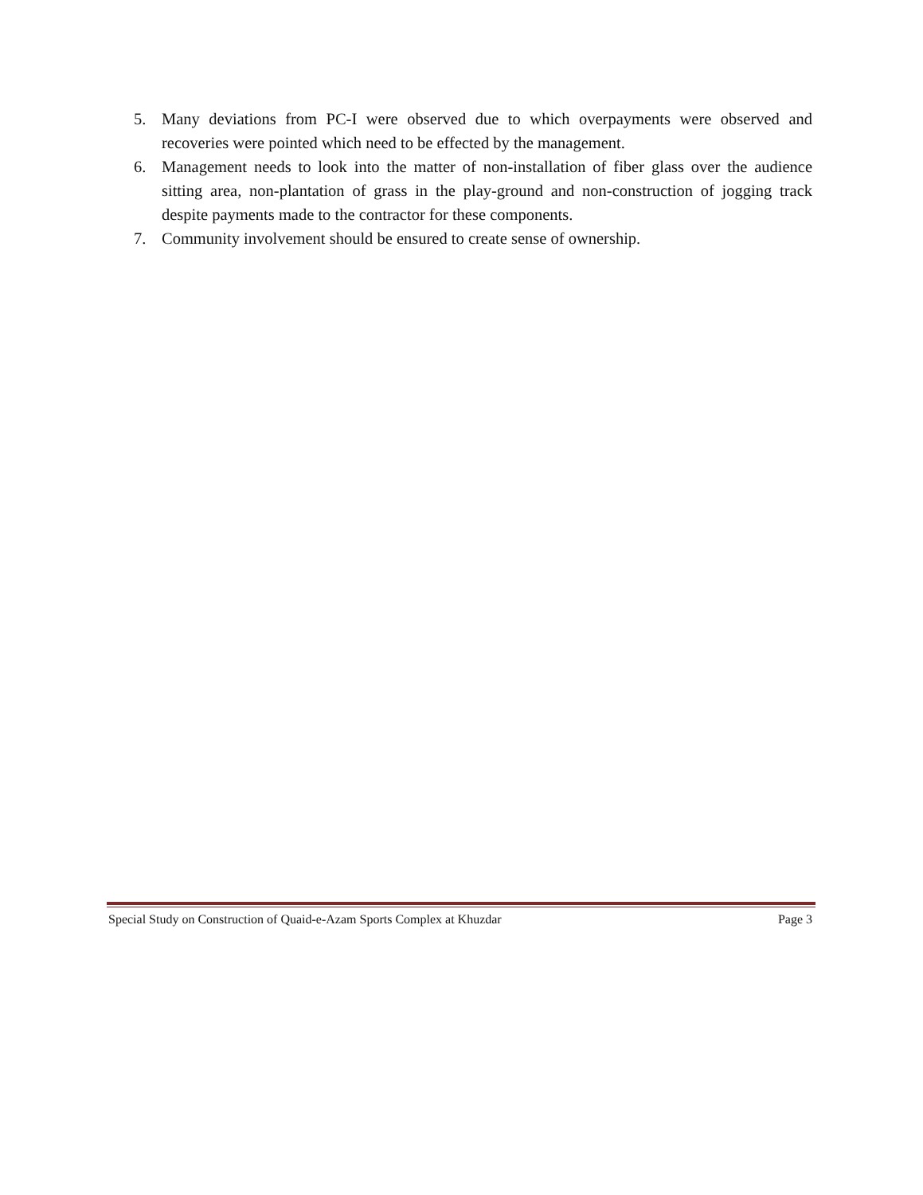5. Many deviations from PC-I were observed due to which overpayments were observed and recoveries were pointed which need to be effected by the management.
6. Management needs to look into the matter of non-installation of fiber glass over the audience sitting area, non-plantation of grass in the play-ground and non-construction of jogging track despite payments made to the contractor for these components.
7. Community involvement should be ensured to create sense of ownership.
Special Study on Construction of Quaid-e-Azam Sports Complex at Khuzdar Page 3